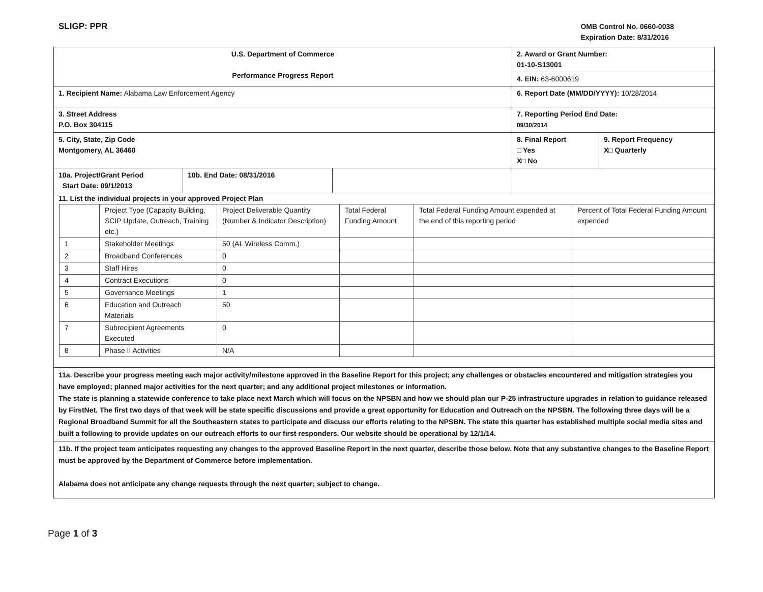SLIGP: PPR
OMB Control No. 0660-0038
Expiration Date: 8/31/2016
| U.S. Department of Commerce Performance Progress Report | | | 2. Award or Grant Number: 01-10-S13001 | |
| | | | 4. EIN: 63-6000619 | |
| 1. Recipient Name: Alabama Law Enforcement Agency | | | 6. Report Date (MM/DD/YYYY): 10/28/2014 | |
| 3. Street Address P.O. Box 304115 | | | 7. Reporting Period End Date: 09/30/2014 | |
| 5. City, State, Zip Code Montgomery, AL 36460 | | | 8. Final Report □ Yes X□ No | 9. Report Frequency X□ Quarterly |
| 10a. Project/Grant Period Start Date: 09/1/2013 | 10b. End Date: 08/31/2016 | | | |
| 11. List the individual projects in your approved Project Plan / / Project Type (Capacity Building, SCIP Update, Outreach, Training etc.) / Project Deliverable Quantity (Number & Indicator Description) / Total Federal Funding Amount / Total Federal Funding Amount expended at the end of this reporting period / Percent of Total Federal Funding Amount expended / / 1 / Stakeholder Meetings / 50 (AL Wireless Comm.) / / / / / 2 / Broadband Conferences / 0 / / / / / 3 / Staff Hires / 0 / / / / / 4 / Contract Executions / 0 / / / / / 5 / Governance Meetings / 1 / / / / / 6 / Education and Outreach Materials / 50 / / / / / 7 / Subrecipient Agreements Executed / 0 / / / / / 8 / Phase II Activities / N/A / / / / | | | | |
| 11a. Describe your progress meeting each major activity/milestone approved in the Baseline Report for this project; any challenges or obstacles encountered and mitigation strategies you have employed; planned major activities for the next quarter; and any additional project milestones or information. The state is planning a statewide conference to take place next March which will focus on the NPSBN and how we should plan our P-25 infrastructure upgrades in relation to guidance released by FirstNet. The first two days of that week will be state specific discussions and provide a great opportunity for Education and Outreach on the NPSBN. The following three days will be a Regional Broadband Summit for all the Southeastern states to participate and discuss our efforts relating to the NPSBN. The state this quarter has established multiple social media sites and built a following to provide updates on our outreach efforts to our first responders. Our website should be operational by 12/1/14. | | | | |
| 11b. If the project team anticipates requesting any changes to the approved Baseline Report in the next quarter, describe those below. Note that any substantive changes to the Baseline Report must be approved by the Department of Commerce before implementation. Alabama does not anticipate any change requests through the next quarter; subject to change. | | | | |
Page 1 of 3